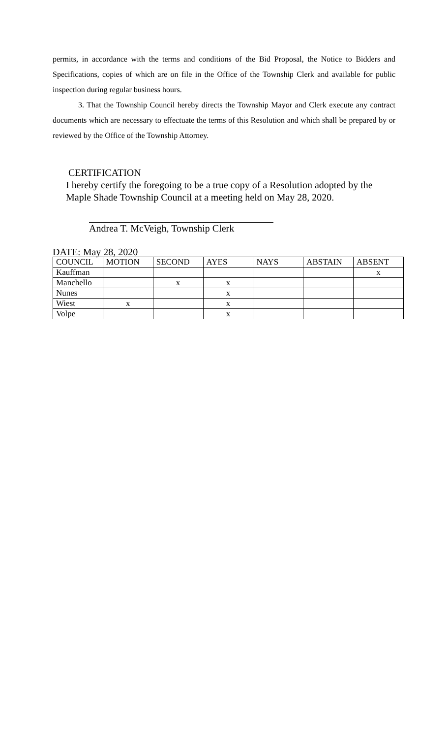permits, in accordance with the terms and conditions of the Bid Proposal, the Notice to Bidders and Specifications, copies of which are on file in the Office of the Township Clerk and available for public inspection during regular business hours.
3. That the Township Council hereby directs the Township Mayor and Clerk execute any contract documents which are necessary to effectuate the terms of this Resolution and which shall be prepared by or reviewed by the Office of the Township Attorney.
CERTIFICATION
I hereby certify the foregoing to be a true copy of a Resolution adopted by the Maple Shade Township Council at a meeting held on May 28, 2020.
Andrea T. McVeigh, Township Clerk
DATE: May 28, 2020
| COUNCIL | MOTION | SECOND | AYES | NAYS | ABSTAIN | ABSENT |
| --- | --- | --- | --- | --- | --- | --- |
| Kauffman | | | | | | x |
| Manchello | | x | x | | | |
| Nunes | | | x | | | |
| Wiest | x | | x | | | |
| Volpe | | | x | | | |